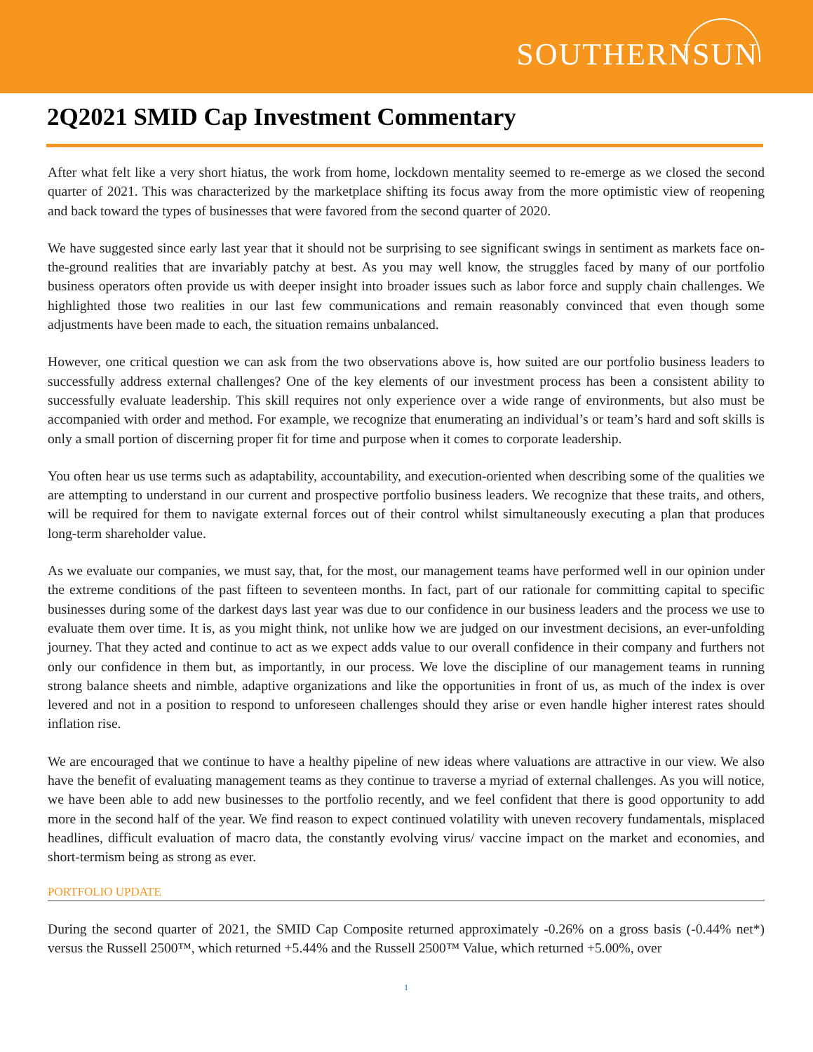SOUTHERNSUN
2Q2021 SMID Cap Investment Commentary
After what felt like a very short hiatus, the work from home, lockdown mentality seemed to re-emerge as we closed the second quarter of 2021. This was characterized by the marketplace shifting its focus away from the more optimistic view of reopening and back toward the types of businesses that were favored from the second quarter of 2020.
We have suggested since early last year that it should not be surprising to see significant swings in sentiment as markets face on-the-ground realities that are invariably patchy at best. As you may well know, the struggles faced by many of our portfolio business operators often provide us with deeper insight into broader issues such as labor force and supply chain challenges. We highlighted those two realities in our last few communications and remain reasonably convinced that even though some adjustments have been made to each, the situation remains unbalanced.
However, one critical question we can ask from the two observations above is, how suited are our portfolio business leaders to successfully address external challenges? One of the key elements of our investment process has been a consistent ability to successfully evaluate leadership. This skill requires not only experience over a wide range of environments, but also must be accompanied with order and method. For example, we recognize that enumerating an individual’s or team’s hard and soft skills is only a small portion of discerning proper fit for time and purpose when it comes to corporate leadership.
You often hear us use terms such as adaptability, accountability, and execution-oriented when describing some of the qualities we are attempting to understand in our current and prospective portfolio business leaders. We recognize that these traits, and others, will be required for them to navigate external forces out of their control whilst simultaneously executing a plan that produces long-term shareholder value.
As we evaluate our companies, we must say, that, for the most, our management teams have performed well in our opinion under the extreme conditions of the past fifteen to seventeen months. In fact, part of our rationale for committing capital to specific businesses during some of the darkest days last year was due to our confidence in our business leaders and the process we use to evaluate them over time. It is, as you might think, not unlike how we are judged on our investment decisions, an ever-unfolding journey. That they acted and continue to act as we expect adds value to our overall confidence in their company and furthers not only our confidence in them but, as importantly, in our process. We love the discipline of our management teams in running strong balance sheets and nimble, adaptive organizations and like the opportunities in front of us, as much of the index is over levered and not in a position to respond to unforeseen challenges should they arise or even handle higher interest rates should inflation rise.
We are encouraged that we continue to have a healthy pipeline of new ideas where valuations are attractive in our view. We also have the benefit of evaluating management teams as they continue to traverse a myriad of external challenges. As you will notice, we have been able to add new businesses to the portfolio recently, and we feel confident that there is good opportunity to add more in the second half of the year. We find reason to expect continued volatility with uneven recovery fundamentals, misplaced headlines, difficult evaluation of macro data, the constantly evolving virus/ vaccine impact on the market and economies, and short-termism being as strong as ever.
PORTFOLIO UPDATE
During the second quarter of 2021, the SMID Cap Composite returned approximately -0.26% on a gross basis (-0.44% net*) versus the Russell 2500™, which returned +5.44% and the Russell 2500™ Value, which returned +5.00%, over
1